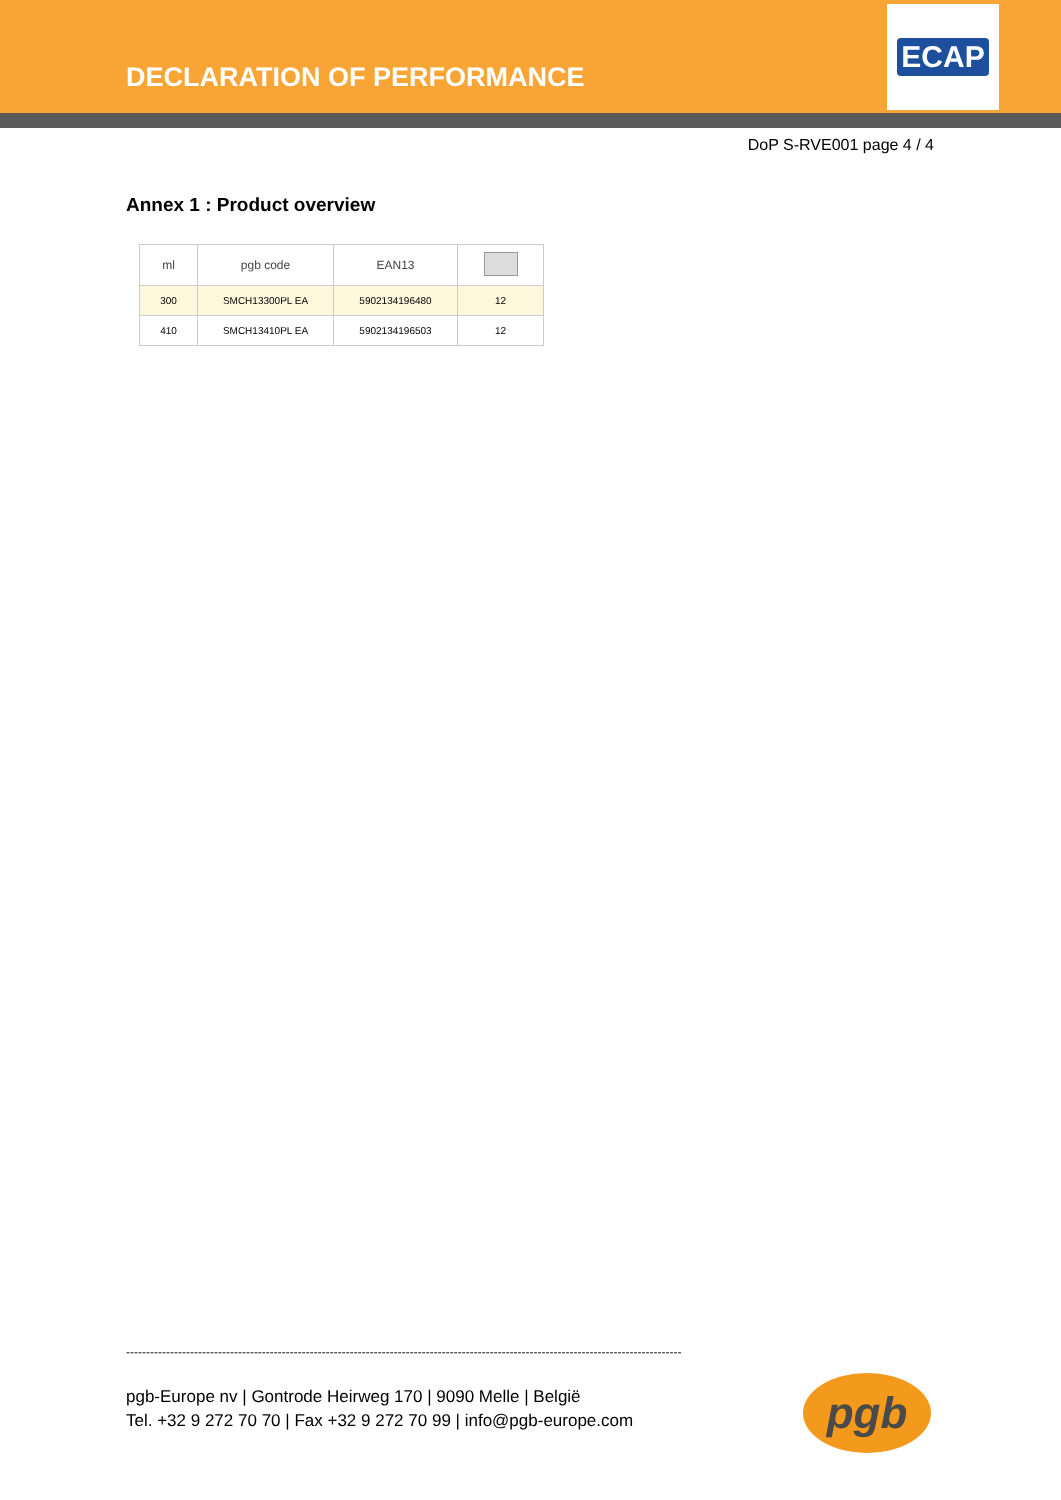DECLARATION OF PERFORMANCE
ECAP
DoP S-RVE001 page 4 / 4
Annex 1 : Product overview
| ml | pgb code | EAN13 | |
| --- | --- | --- | --- |
| 300 | SMCH13300PL EA | 5902134196480 | 12 |
| 410 | SMCH13410PL EA | 5902134196503 | 12 |
-------------------------------------------------------------------------------------------------------------------------------------------
pgb-Europe nv | Gontrode Heirweg 170 | 9090 Melle | België
Tel. +32 9 272 70 70 | Fax +32 9 272 70 99 | info@pgb-europe.com
pgb